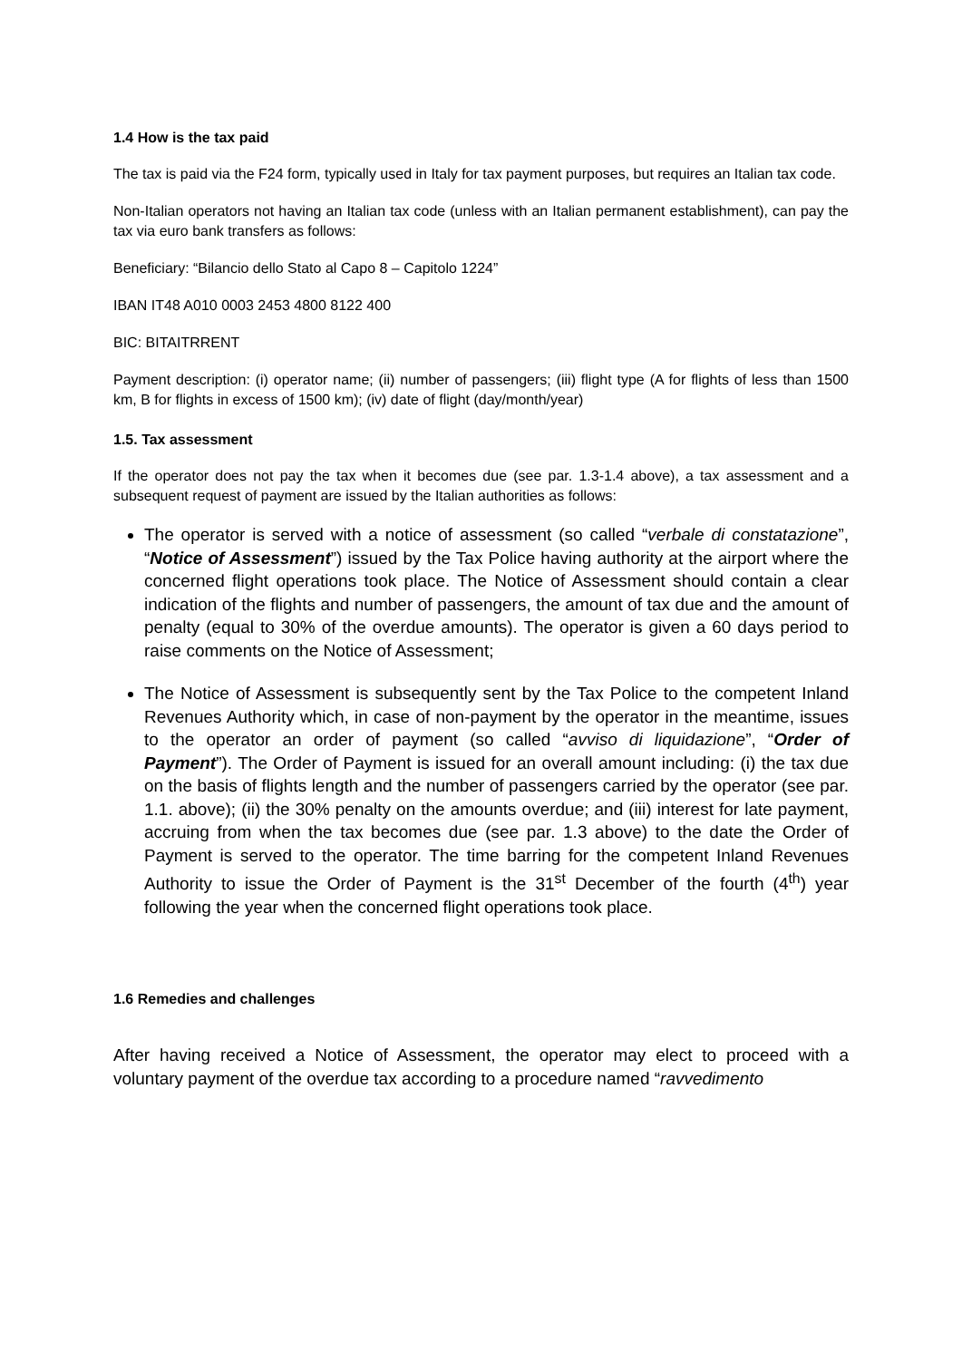1.4 How is the tax paid
The tax is paid via the F24 form, typically used in Italy for tax payment purposes, but requires an Italian tax code.
Non-Italian operators not having an Italian tax code (unless with an Italian permanent establishment), can pay the tax via euro bank transfers as follows:
Beneficiary: “Bilancio dello Stato al Capo 8 – Capitolo 1224”
IBAN IT48 A010 0003 2453 4800 8122 400
BIC: BITAITRRENT
Payment description: (i) operator name; (ii) number of passengers; (iii) flight type (A for flights of less than 1500 km, B for flights in excess of 1500 km); (iv) date of flight (day/month/year)
1.5. Tax assessment
If the operator does not pay the tax when it becomes due (see par. 1.3-1.4 above), a tax assessment and a subsequent request of payment are issued by the Italian authorities as follows:
The operator is served with a notice of assessment (so called “verbale di constatazione”, “Notice of Assessment”) issued by the Tax Police having authority at the airport where the concerned flight operations took place. The Notice of Assessment should contain a clear indication of the flights and number of passengers, the amount of tax due and the amount of penalty (equal to 30% of the overdue amounts). The operator is given a 60 days period to raise comments on the Notice of Assessment;
The Notice of Assessment is subsequently sent by the Tax Police to the competent Inland Revenues Authority which, in case of non-payment by the operator in the meantime, issues to the operator an order of payment (so called “avviso di liquidazione”, “Order of Payment”). The Order of Payment is issued for an overall amount including: (i) the tax due on the basis of flights length and the number of passengers carried by the operator (see par. 1.1. above); (ii) the 30% penalty on the amounts overdue; and (iii) interest for late payment, accruing from when the tax becomes due (see par. 1.3 above) to the date the Order of Payment is served to the operator. The time barring for the competent Inland Revenues Authority to issue the Order of Payment is the 31<sup>st</sup> December of the fourth (4<sup>th</sup>) year following the year when the concerned flight operations took place.
1.6 Remedies and challenges
After having received a Notice of Assessment, the operator may elect to proceed with a voluntary payment of the overdue tax according to a procedure named “ravvedimento